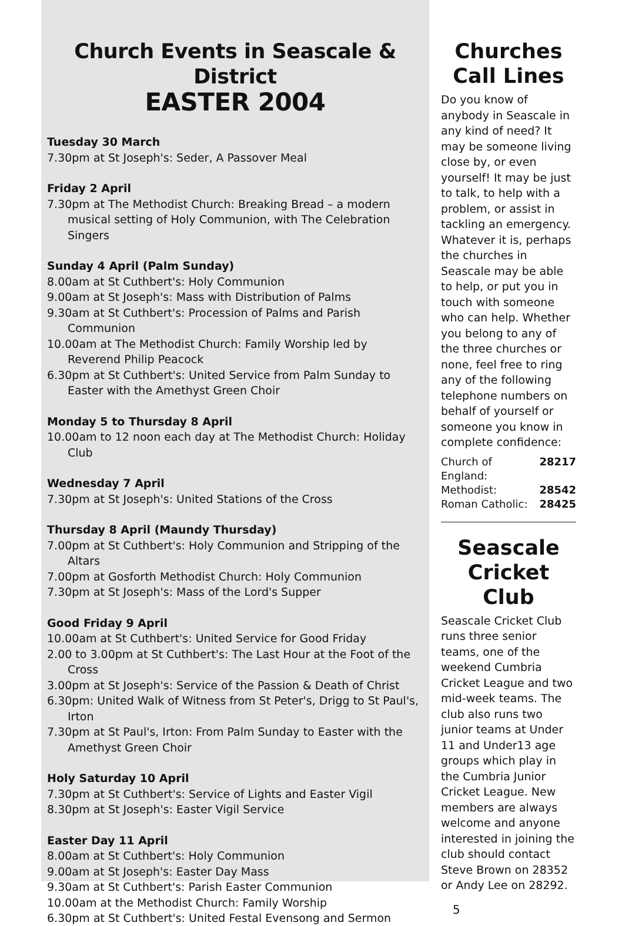Church Events in Seascale & District
EASTER 2004
Tuesday 30 March
7.30pm at St Joseph's: Seder, A Passover Meal
Friday 2 April
7.30pm at The Methodist Church: Breaking Bread – a modern musical setting of Holy Communion, with The Celebration Singers
Sunday 4 April (Palm Sunday)
8.00am at St Cuthbert's: Holy Communion
9.00am at St Joseph's: Mass with Distribution of Palms
9.30am at St Cuthbert's: Procession of Palms and Parish Communion
10.00am at The Methodist Church: Family Worship led by Reverend Philip Peacock
6.30pm at St Cuthbert's: United Service from Palm Sunday to Easter with the Amethyst Green Choir
Monday 5 to Thursday 8 April
10.00am to 12 noon each day at The Methodist Church: Holiday Club
Wednesday 7 April
7.30pm at St Joseph's: United Stations of the Cross
Thursday 8 April (Maundy Thursday)
7.00pm at St Cuthbert's: Holy Communion and Stripping of the Altars
7.00pm at Gosforth Methodist Church: Holy Communion
7.30pm at St Joseph's: Mass of the Lord's Supper
Good Friday 9 April
10.00am at St Cuthbert's: United Service for Good Friday
2.00 to 3.00pm at St Cuthbert's: The Last Hour at the Foot of the Cross
3.00pm at St Joseph's: Service of the Passion & Death of Christ
6.30pm: United Walk of Witness from St Peter's, Drigg to St Paul's, Irton
7.30pm at St Paul's, Irton: From Palm Sunday to Easter with the Amethyst Green Choir
Holy Saturday 10 April
7.30pm at St Cuthbert's: Service of Lights and Easter Vigil
8.30pm at St Joseph's: Easter Vigil Service
Easter Day 11 April
8.00am at St Cuthbert's: Holy Communion
9.00am at St Joseph's: Easter Day Mass
9.30am at St Cuthbert's: Parish Easter Communion
10.00am at the Methodist Church: Family Worship
6.30pm at St Cuthbert's: United Festal Evensong and Sermon
Churches Call Lines
Do you know of anybody in Seascale in any kind of need? It may be someone living close by, or even yourself! It may be just to talk, to help with a problem, or assist in tackling an emergency. Whatever it is, perhaps the churches in Seascale may be able to help, or put you in touch with someone who can help. Whether you belong to any of the three churches or none, feel free to ring any of the following telephone numbers on behalf of yourself or someone you know in complete confidence:
Church of England: 28217
Methodist: 28542
Roman Catholic: 28425
Seascale Cricket Club
Seascale Cricket Club runs three senior teams, one of the weekend Cumbria Cricket League and two mid-week teams. The club also runs two junior teams at Under 11 and Under13 age groups which play in the Cumbria Junior Cricket League. New members are always welcome and anyone interested in joining the club should contact Steve Brown on 28352 or Andy Lee on 28292.
5